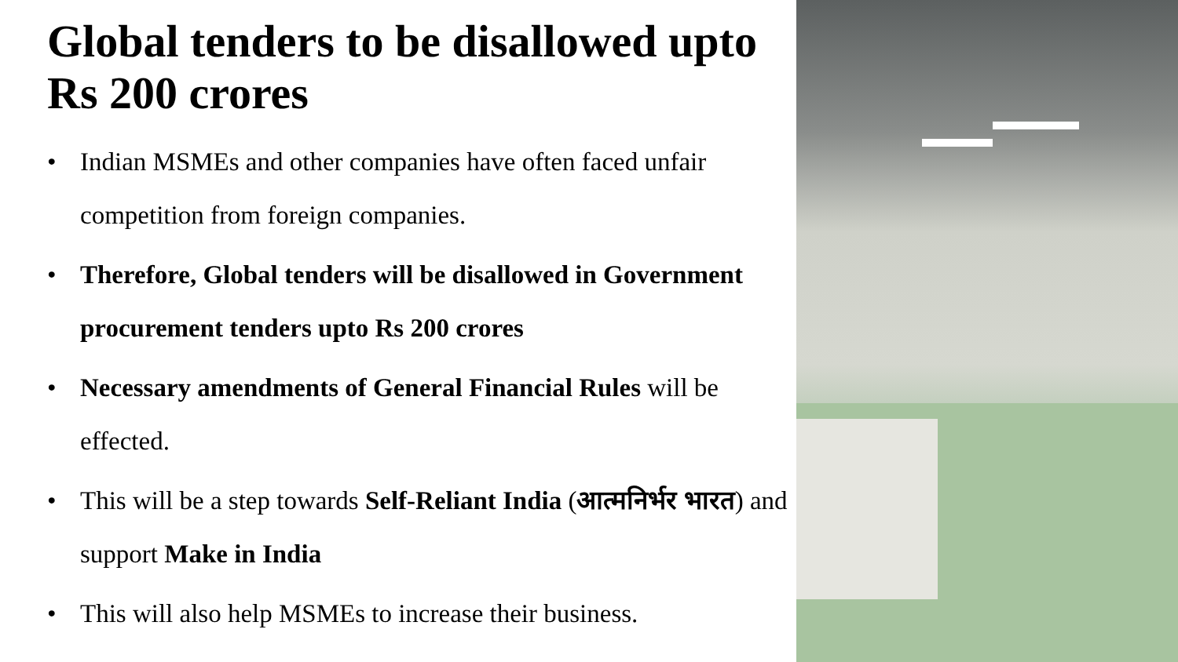Global tenders to be disallowed upto Rs 200 crores
• Indian MSMEs and other companies have often faced unfair competition from foreign companies.
• Therefore, Global tenders will be disallowed in Government procurement tenders upto Rs 200 crores
• Necessary amendments of General Financial Rules will be effected.
• This will be a step towards Self-Reliant India (आत्मनिर्भर भारत) and support Make in India
• This will also help MSMEs to increase their business.